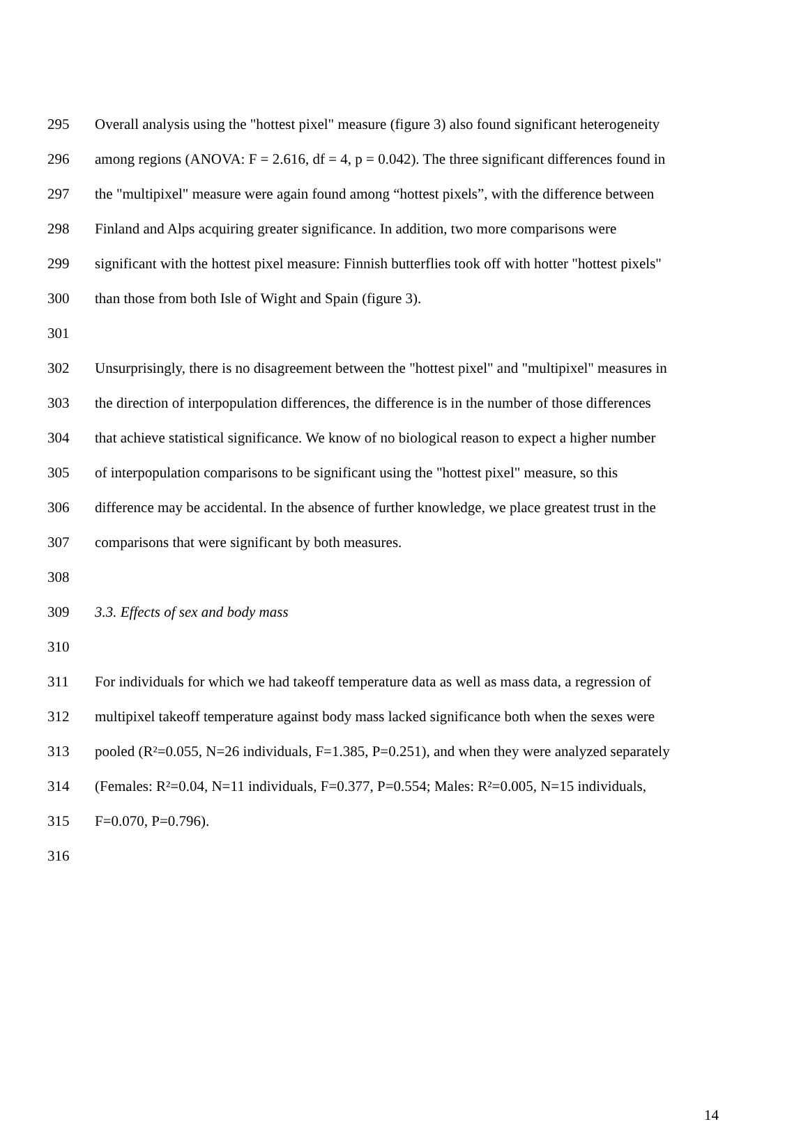295 Overall analysis using the "hottest pixel" measure (figure 3) also found significant heterogeneity
296 among regions (ANOVA: F = 2.616, df = 4, p = 0.042). The three significant differences found in
297 the "multipixel" measure were again found among “hottest pixels”, with the difference between
298 Finland and Alps acquiring greater significance. In addition, two more comparisons were
299 significant with the hottest pixel measure: Finnish butterflies took off with hotter "hottest pixels"
300 than those from both Isle of Wight and Spain (figure 3).
301
302 Unsurprisingly, there is no disagreement between the "hottest pixel" and "multipixel" measures in
303 the direction of interpopulation differences, the difference is in the number of those differences
304 that achieve statistical significance. We know of no biological reason to expect a higher number
305 of interpopulation comparisons to be significant using the "hottest pixel" measure, so this
306 difference may be accidental. In the absence of further knowledge, we place greatest trust in the
307 comparisons that were significant by both measures.
308
309 3.3. Effects of sex and body mass
310
311 For individuals for which we had takeoff temperature data as well as mass data, a regression of
312 multipixel takeoff temperature against body mass lacked significance both when the sexes were
313 pooled (R²=0.055, N=26 individuals, F=1.385, P=0.251), and when they were analyzed separately
314 (Females: R²=0.04, N=11 individuals, F=0.377, P=0.554; Males: R²=0.005, N=15 individuals,
315 F=0.070, P=0.796).
316
14